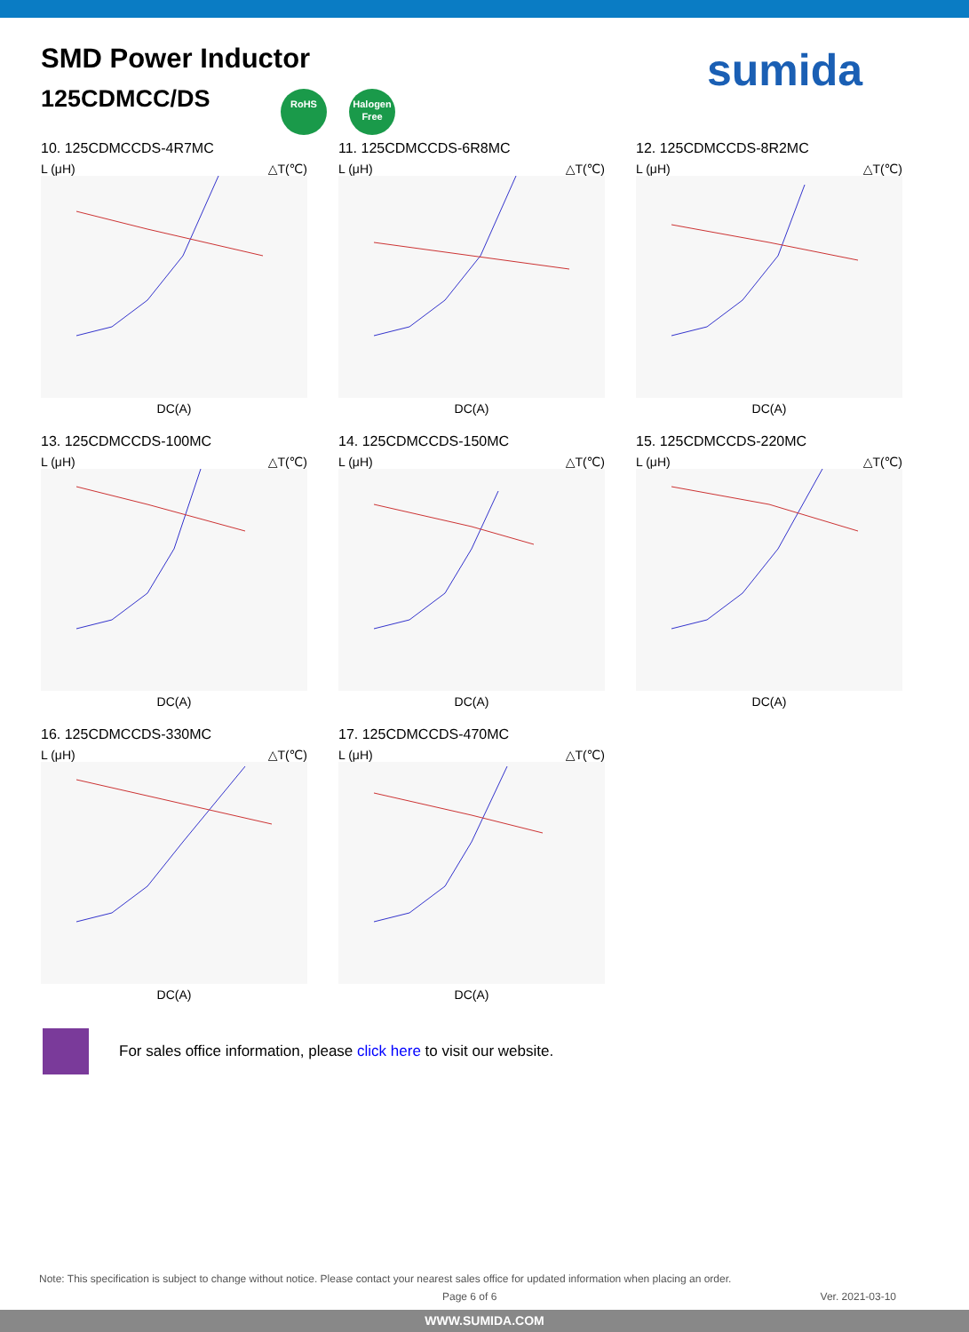SMD Power Inductor
125CDMCC/DS
RoHS
Halogen Free
sumida
10. 125CDMCCDS-4R7MC
L (μH) △T(℃)
DC(A)
11. 125CDMCCDS-6R8MC
L (μH) △T(℃)
DC(A)
12. 125CDMCCDS-8R2MC
L (μH) △T(℃)
DC(A)
13. 125CDMCCDS-100MC
L (μH) △T(℃)
DC(A)
14. 125CDMCCDS-150MC
L (μH) △T(℃)
DC(A)
15. 125CDMCCDS-220MC
L (μH) △T(℃)
DC(A)
16. 125CDMCCDS-330MC
L (μH) △T(℃)
DC(A)
17. 125CDMCCDS-470MC
L (μH) △T(℃)
DC(A)
For sales office information, please click here to visit our website.
Note: This specification is subject to change without notice. Please contact your nearest sales office for updated information when placing an order.
Page 6 of 6 Ver. 2021-03-10
WWW.SUMIDA.COM